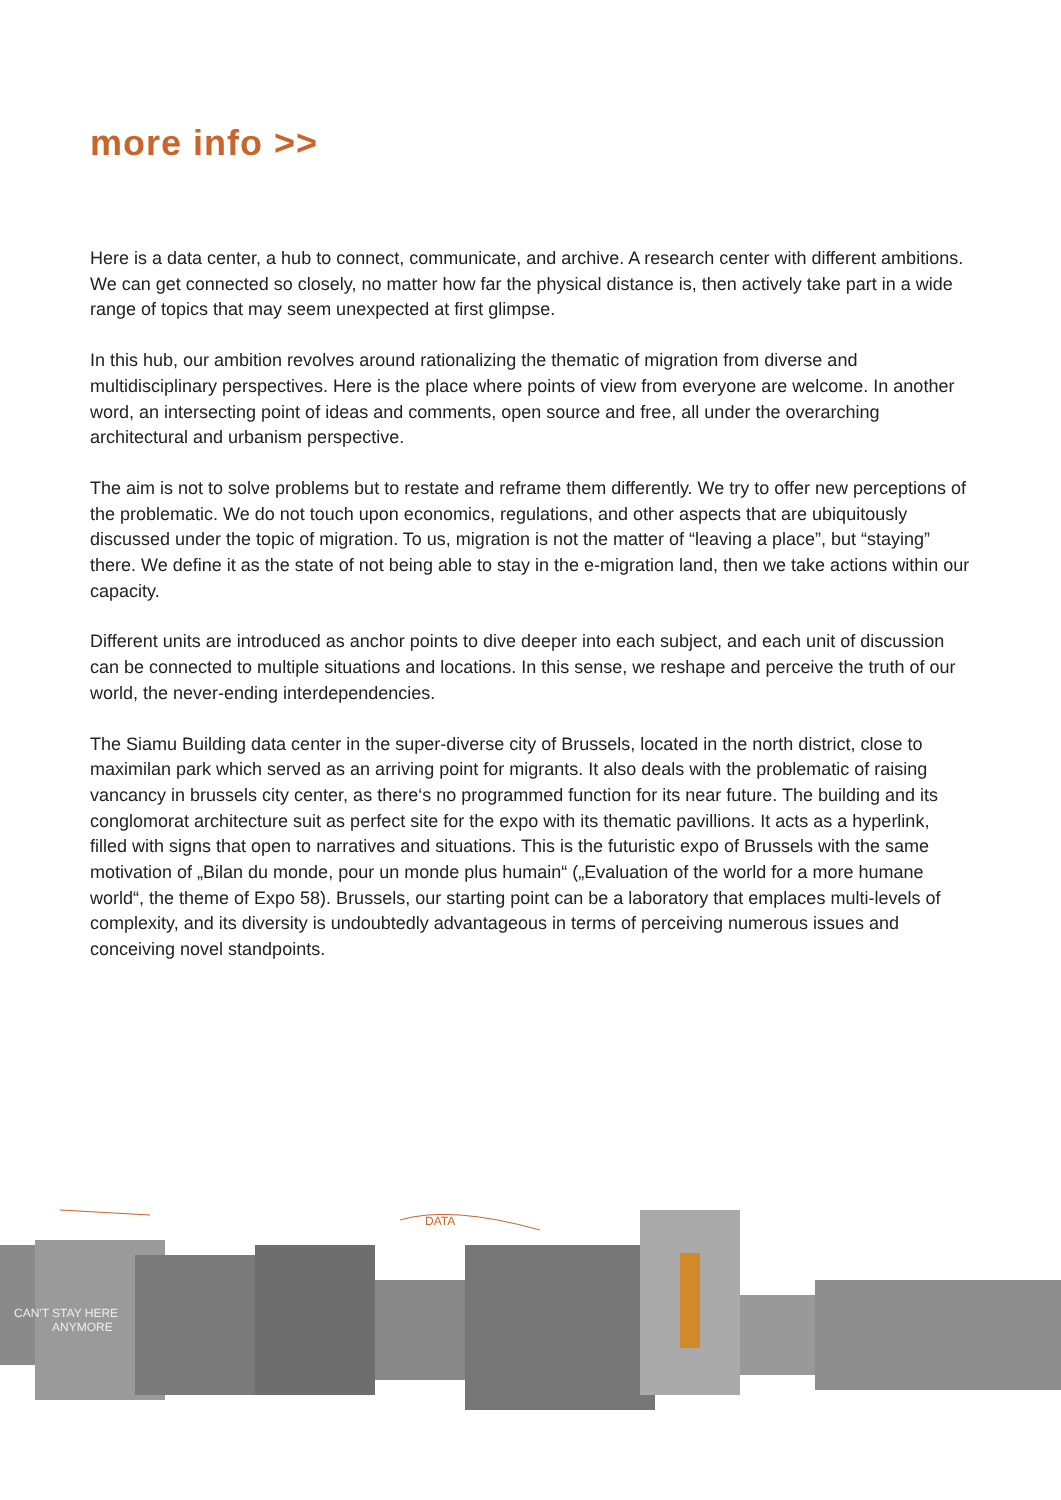more info >>
Here is a data center, a hub to connect, communicate, and archive. A research center with different ambitions. We can get connected so closely, no matter how far the physical distance is, then actively take part in a wide range of topics that may seem unexpected at first glimpse.
In this hub, our ambition revolves around rationalizing the thematic of migration from diverse and multidisciplinary perspectives. Here is the place where points of view from everyone are welcome. In another word, an intersecting point of ideas and comments, open source and free, all under the overarching architectural and urbanism perspective.
The aim is not to solve problems but to restate and reframe them differently. We try to offer new perceptions of the problematic. We do not touch upon economics, regulations, and other aspects that are ubiquitously discussed under the topic of migration. To us, migration is not the matter of “leaving a place”, but “staying” there. We define it as the state of not being able to stay in the e-migration land, then we take actions within our capacity.
Different units are introduced as anchor points to dive deeper into each subject, and each unit of discussion can be connected to multiple situations and locations. In this sense, we reshape and perceive the truth of our world, the never-ending interdependencies.
The Siamu Building data center in the super-diverse city of Brussels, located in the north district, close to maximilan park which served as an arriving point for migrants. It also deals with the problematic of raising vancancy in brussels city center, as there‘s no programmed function for its near future. The building and its conglomorat architecture suit as perfect site for the expo with its thematic pavillions. It acts as a hyperlink, filled with signs that open to narratives and situations. This is the futuristic expo of Brussels with the same motivation of „Bilan du monde, pour un monde plus humain“ („Evaluation of the world for a more humane world“, the theme of Expo 58). Brussels, our starting point can be a laboratory that emplaces multi-levels of complexity, and its diversity is undoubtedly advantageous in terms of perceiving numerous issues and conceiving novel standpoints.
CAN'T STAY HERE
ANYMORE
DATA